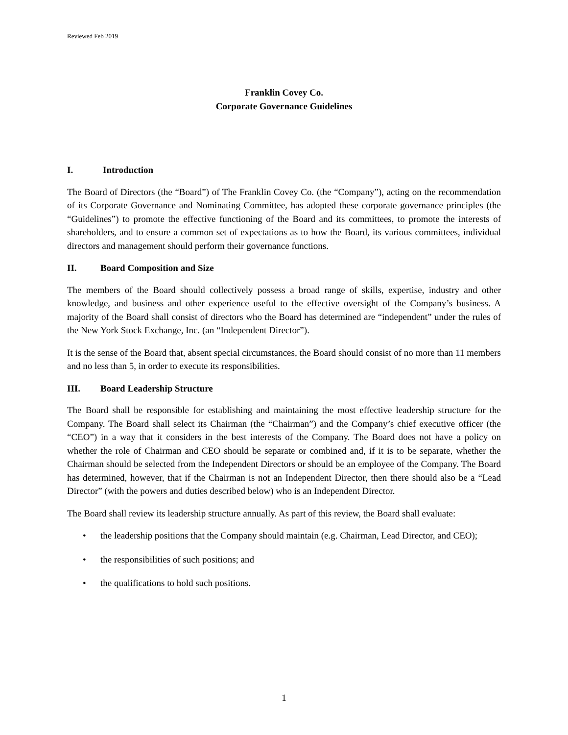Reviewed Feb 2019
Franklin Covey Co.
Corporate Governance Guidelines
I. Introduction
The Board of Directors (the “Board”) of The Franklin Covey Co. (the “Company”), acting on the recommendation of its Corporate Governance and Nominating Committee, has adopted these corporate governance principles (the “Guidelines”) to promote the effective functioning of the Board and its committees, to promote the interests of shareholders, and to ensure a common set of expectations as to how the Board, its various committees, individual directors and management should perform their governance functions.
II. Board Composition and Size
The members of the Board should collectively possess a broad range of skills, expertise, industry and other knowledge, and business and other experience useful to the effective oversight of the Company’s business. A majority of the Board shall consist of directors who the Board has determined are “independent” under the rules of the New York Stock Exchange, Inc. (an “Independent Director”).
It is the sense of the Board that, absent special circumstances, the Board should consist of no more than 11 members and no less than 5, in order to execute its responsibilities.
III. Board Leadership Structure
The Board shall be responsible for establishing and maintaining the most effective leadership structure for the Company. The Board shall select its Chairman (the “Chairman”) and the Company’s chief executive officer (the “CEO”) in a way that it considers in the best interests of the Company. The Board does not have a policy on whether the role of Chairman and CEO should be separate or combined and, if it is to be separate, whether the Chairman should be selected from the Independent Directors or should be an employee of the Company. The Board has determined, however, that if the Chairman is not an Independent Director, then there should also be a “Lead Director” (with the powers and duties described below) who is an Independent Director.
The Board shall review its leadership structure annually. As part of this review, the Board shall evaluate:
• the leadership positions that the Company should maintain (e.g. Chairman, Lead Director, and CEO);
• the responsibilities of such positions; and
• the qualifications to hold such positions.
1